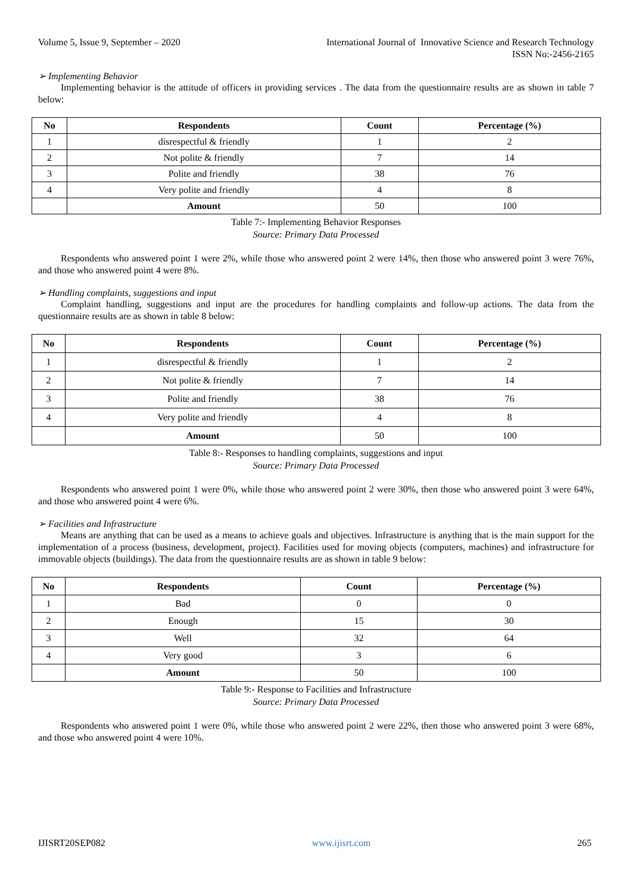Volume 5, Issue 9, September – 2020 International Journal of Innovative Science and Research Technology
ISSN No:-2456-2165
➢ Implementing Behavior
Implementing behavior is the attitude of officers in providing services . The data from the questionnaire results are as shown in table 7 below:
| No | Respondents | Count | Percentage (%) |
| --- | --- | --- | --- |
| 1 | disrespectful & friendly | 1 | 2 |
| 2 | Not polite & friendly | 7 | 14 |
| 3 | Polite and friendly | 38 | 76 |
| 4 | Very polite and friendly | 4 | 8 |
| | Amount | 50 | 100 |
Table 7:- Implementing Behavior Responses
Source: Primary Data Processed
Respondents who answered point 1 were 2%, while those who answered point 2 were 14%, then those who answered point 3 were 76%, and those who answered point 4 were 8%.
➢ Handling complaints, suggestions and input
Complaint handling, suggestions and input are the procedures for handling complaints and follow-up actions. The data from the questionnaire results are as shown in table 8 below:
| No | Respondents | Count | Percentage (%) |
| --- | --- | --- | --- |
| 1 | disrespectful & friendly | 1 | 2 |
| 2 | Not polite & friendly | 7 | 14 |
| 3 | Polite and friendly | 38 | 76 |
| 4 | Very polite and friendly | 4 | 8 |
| | Amount | 50 | 100 |
Table 8:- Responses to handling complaints, suggestions and input
Source: Primary Data Processed
Respondents who answered point 1 were 0%, while those who answered point 2 were 30%, then those who answered point 3 were 64%, and those who answered point 4 were 6%.
➢ Facilities and Infrastructure
Means are anything that can be used as a means to achieve goals and objectives. Infrastructure is anything that is the main support for the implementation of a process (business, development, project). Facilities used for moving objects (computers, machines) and infrastructure for immovable objects (buildings). The data from the questionnaire results are as shown in table 9 below:
| No | Respondents | Count | Percentage (%) |
| --- | --- | --- | --- |
| 1 | Bad | 0 | 0 |
| 2 | Enough | 15 | 30 |
| 3 | Well | 32 | 64 |
| 4 | Very good | 3 | 6 |
| | Amount | 50 | 100 |
Table 9:- Response to Facilities and Infrastructure
Source: Primary Data Processed
Respondents who answered point 1 were 0%, while those who answered point 2 were 22%, then those who answered point 3 were 68%, and those who answered point 4 were 10%.
IJISRT20SEP082 www.ijisrt.com 265